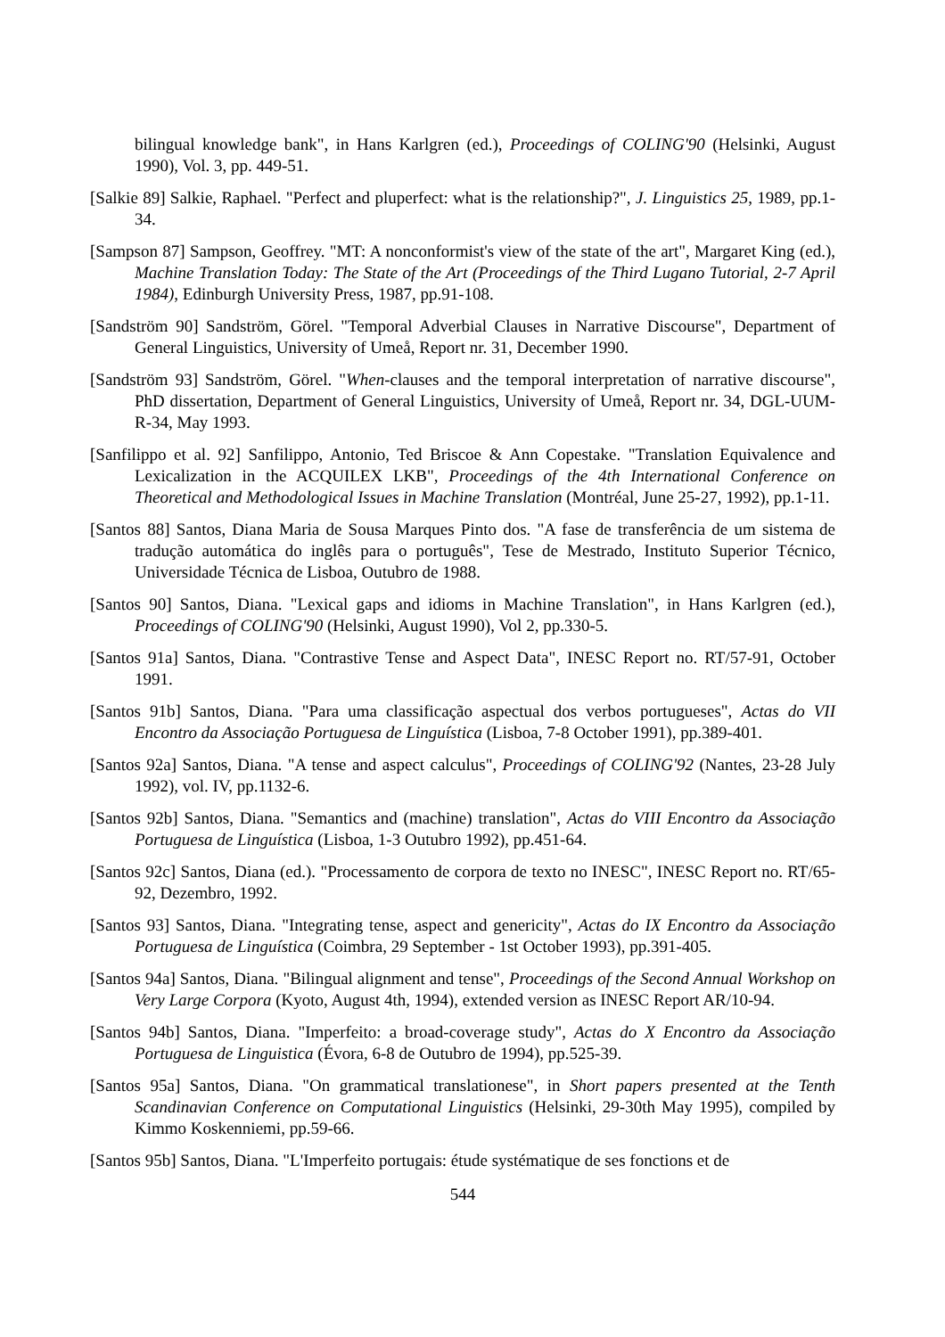bilingual knowledge bank", in Hans Karlgren (ed.), Proceedings of COLING'90 (Helsinki, August 1990), Vol. 3, pp. 449-51.
[Salkie 89] Salkie, Raphael. "Perfect and pluperfect: what is the relationship?", J. Linguistics 25, 1989, pp.1-34.
[Sampson 87] Sampson, Geoffrey. "MT: A nonconformist's view of the state of the art", Margaret King (ed.), Machine Translation Today: The State of the Art (Proceedings of the Third Lugano Tutorial, 2-7 April 1984), Edinburgh University Press, 1987, pp.91-108.
[Sandström 90] Sandström, Görel. "Temporal Adverbial Clauses in Narrative Discourse", Department of General Linguistics, University of Umeå, Report nr. 31, December 1990.
[Sandström 93] Sandström, Görel. "When-clauses and the temporal interpretation of narrative discourse", PhD dissertation, Department of General Linguistics, University of Umeå, Report nr. 34, DGL-UUM-R-34, May 1993.
[Sanfilippo et al. 92] Sanfilippo, Antonio, Ted Briscoe & Ann Copestake. "Translation Equivalence and Lexicalization in the ACQUILEX LKB", Proceedings of the 4th International Conference on Theoretical and Methodological Issues in Machine Translation (Montréal, June 25-27, 1992), pp.1-11.
[Santos 88] Santos, Diana Maria de Sousa Marques Pinto dos. "A fase de transferência de um sistema de tradução automática do inglês para o português", Tese de Mestrado, Instituto Superior Técnico, Universidade Técnica de Lisboa, Outubro de 1988.
[Santos 90] Santos, Diana. "Lexical gaps and idioms in Machine Translation", in Hans Karlgren (ed.), Proceedings of COLING'90 (Helsinki, August 1990), Vol 2, pp.330-5.
[Santos 91a] Santos, Diana. "Contrastive Tense and Aspect Data", INESC Report no. RT/57-91, October 1991.
[Santos 91b] Santos, Diana. "Para uma classificação aspectual dos verbos portugueses", Actas do VII Encontro da Associação Portuguesa de Linguística (Lisboa, 7-8 October 1991), pp.389-401.
[Santos 92a] Santos, Diana. "A tense and aspect calculus", Proceedings of COLING'92 (Nantes, 23-28 July 1992), vol. IV, pp.1132-6.
[Santos 92b] Santos, Diana. "Semantics and (machine) translation", Actas do VIII Encontro da Associação Portuguesa de Linguística (Lisboa, 1-3 Outubro 1992), pp.451-64.
[Santos 92c] Santos, Diana (ed.). "Processamento de corpora de texto no INESC", INESC Report no. RT/65-92, Dezembro, 1992.
[Santos 93] Santos, Diana. "Integrating tense, aspect and genericity", Actas do IX Encontro da Associação Portuguesa de Linguística (Coimbra, 29 September - 1st October 1993), pp.391-405.
[Santos 94a] Santos, Diana. "Bilingual alignment and tense", Proceedings of the Second Annual Workshop on Very Large Corpora (Kyoto, August 4th, 1994), extended version as INESC Report AR/10-94.
[Santos 94b] Santos, Diana. "Imperfeito: a broad-coverage study", Actas do X Encontro da Associação Portuguesa de Linguistica (Évora, 6-8 de Outubro de 1994), pp.525-39.
[Santos 95a] Santos, Diana. "On grammatical translationese", in Short papers presented at the Tenth Scandinavian Conference on Computational Linguistics (Helsinki, 29-30th May 1995), compiled by Kimmo Koskenniemi, pp.59-66.
[Santos 95b] Santos, Diana. "L'Imperfeito portugais: étude systématique de ses fonctions et de
544